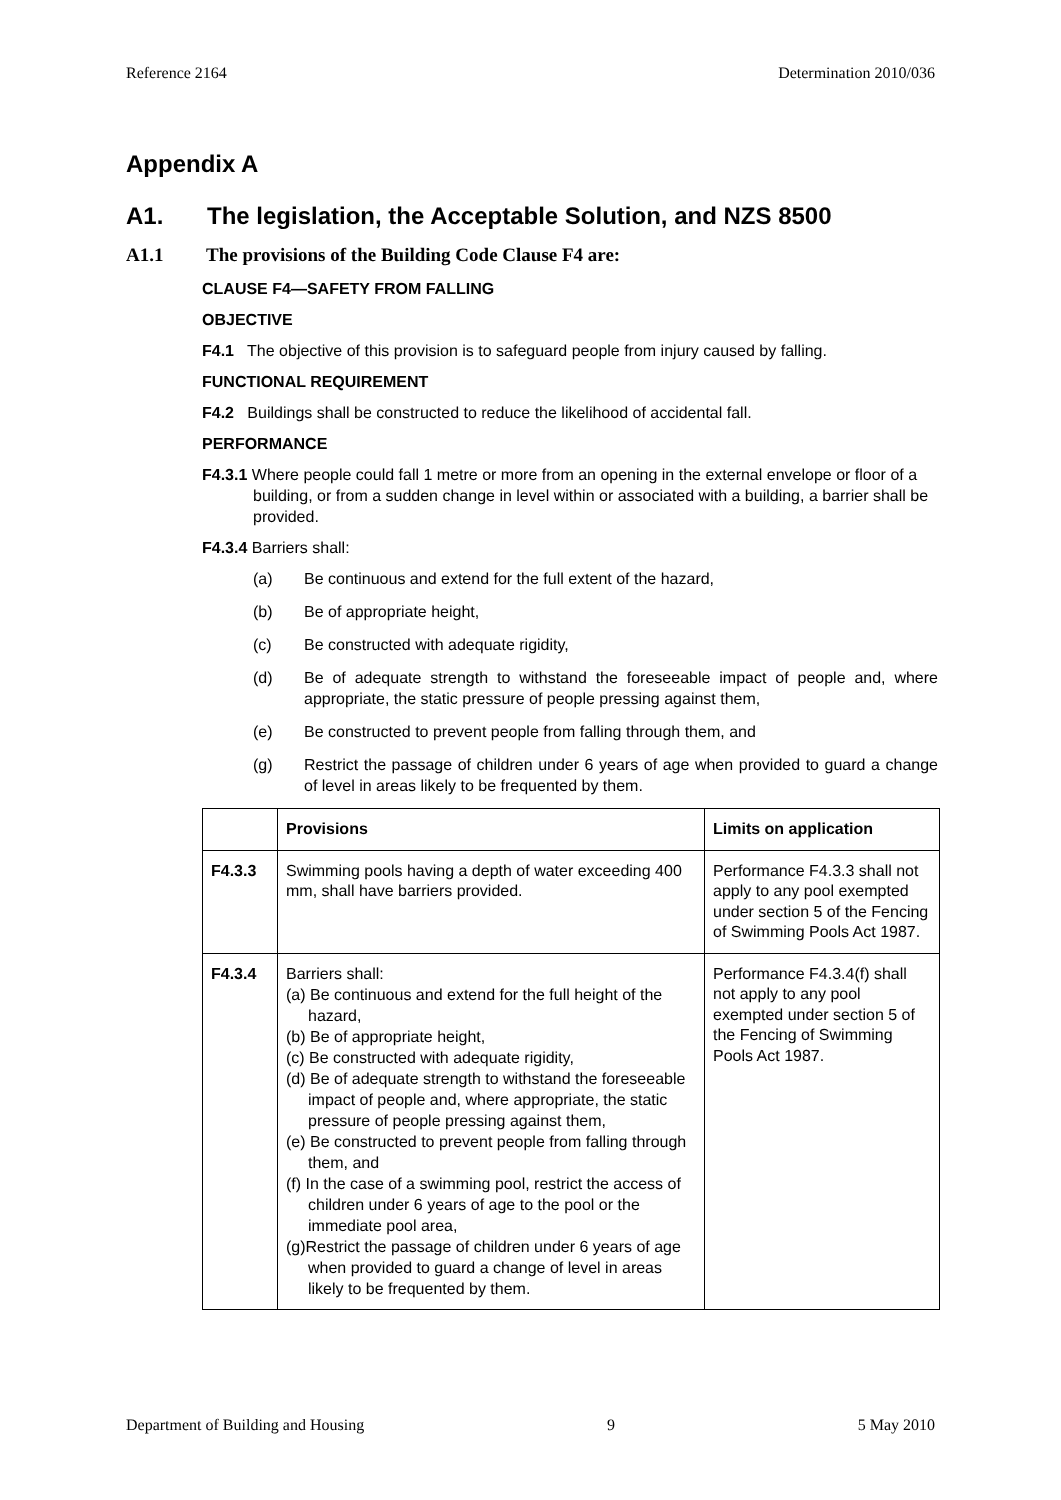Reference 2164 Determination 2010/036
Appendix A
A1. The legislation, the Acceptable Solution, and NZS 8500
A1.1 The provisions of the Building Code Clause F4 are:
CLAUSE F4—SAFETY FROM FALLING
OBJECTIVE
F4.1 The objective of this provision is to safeguard people from injury caused by falling.
FUNCTIONAL REQUIREMENT
F4.2 Buildings shall be constructed to reduce the likelihood of accidental fall.
PERFORMANCE
F4.3.1 Where people could fall 1 metre or more from an opening in the external envelope or floor of a building, or from a sudden change in level within or associated with a building, a barrier shall be provided.
F4.3.4 Barriers shall:
(a) Be continuous and extend for the full extent of the hazard,
(b) Be of appropriate height,
(c) Be constructed with adequate rigidity,
(d) Be of adequate strength to withstand the foreseeable impact of people and, where appropriate, the static pressure of people pressing against them,
(e) Be constructed to prevent people from falling through them, and
(g) Restrict the passage of children under 6 years of age when provided to guard a change of level in areas likely to be frequented by them.
| | Provisions | Limits on application |
| --- | --- | --- |
| F4.3.3 | Swimming pools having a depth of water exceeding 400 mm, shall have barriers provided. | Performance F4.3.3 shall not apply to any pool exempted under section 5 of the Fencing of Swimming Pools Act 1987. |
| F4.3.4 | Barriers shall: (a) Be continuous and extend for the full height of the hazard, (b) Be of appropriate height, (c) Be constructed with adequate rigidity, (d) Be of adequate strength to withstand the foreseeable impact of people and, where appropriate, the static pressure of people pressing against them, (e) Be constructed to prevent people from falling through them, and (f) In the case of a swimming pool, restrict the access of children under 6 years of age to the pool or the immediate pool area, (g)Restrict the passage of children under 6 years of age when provided to guard a change of level in areas likely to be frequented by them. | Performance F4.3.4(f) shall not apply to any pool exempted under section 5 of the Fencing of Swimming Pools Act 1987. |
Department of Building and Housing 9 5 May 2010